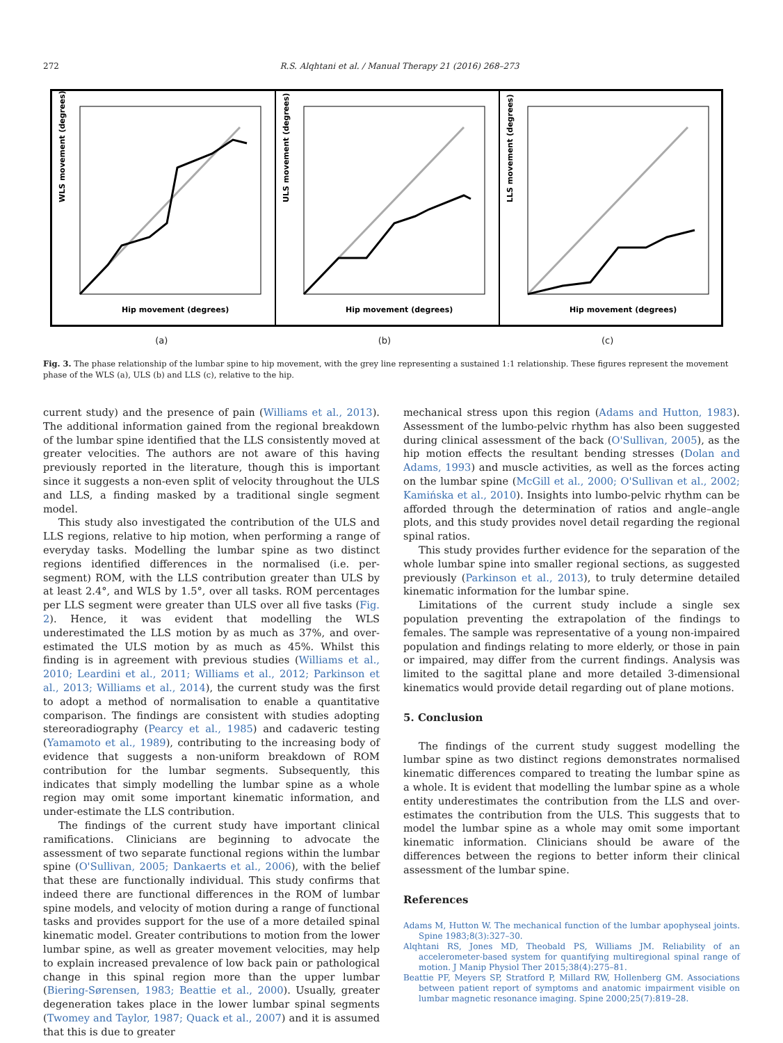272 R.S. Alqhtani et al. / Manual Therapy 21 (2016) 268–273
WLS movement (degrees)
Hip movement (degrees)
ULS movement (degrees)
Hip movement (degrees)
LLS movement (degrees)
Hip movement (degrees)
(a) (b) (c)
Fig. 3. The phase relationship of the lumbar spine to hip movement, with the grey line representing a sustained 1:1 relationship. These figures represent the movement phase of the WLS (a), ULS (b) and LLS (c), relative to the hip.
current study) and the presence of pain (Williams et al., 2013). The additional information gained from the regional breakdown of the lumbar spine identified that the LLS consistently moved at greater velocities. The authors are not aware of this having previously reported in the literature, though this is important since it suggests a non-even split of velocity throughout the ULS and LLS, a finding masked by a traditional single segment model.
This study also investigated the contribution of the ULS and LLS regions, relative to hip motion, when performing a range of everyday tasks. Modelling the lumbar spine as two distinct regions identified differences in the normalised (i.e. per-segment) ROM, with the LLS contribution greater than ULS by at least 2.4°, and WLS by 1.5°, over all tasks. ROM percentages per LLS segment were greater than ULS over all five tasks (Fig. 2). Hence, it was evident that modelling the WLS underestimated the LLS motion by as much as 37%, and over-estimated the ULS motion by as much as 45%. Whilst this finding is in agreement with previous studies (Williams et al., 2010; Leardini et al., 2011; Williams et al., 2012; Parkinson et al., 2013; Williams et al., 2014), the current study was the first to adopt a method of normalisation to enable a quantitative comparison. The findings are consistent with studies adopting stereoradiography (Pearcy et al., 1985) and cadaveric testing (Yamamoto et al., 1989), contributing to the increasing body of evidence that suggests a non-uniform breakdown of ROM contribution for the lumbar segments. Subsequently, this indicates that simply modelling the lumbar spine as a whole region may omit some important kinematic information, and under-estimate the LLS contribution.
The findings of the current study have important clinical ramifications. Clinicians are beginning to advocate the assessment of two separate functional regions within the lumbar spine (O'Sullivan, 2005; Dankaerts et al., 2006), with the belief that these are functionally individual. This study confirms that indeed there are functional differences in the ROM of lumbar spine models, and velocity of motion during a range of functional tasks and provides support for the use of a more detailed spinal kinematic model. Greater contributions to motion from the lower lumbar spine, as well as greater movement velocities, may help to explain increased prevalence of low back pain or pathological change in this spinal region more than the upper lumbar (Biering-Sørensen, 1983; Beattie et al., 2000). Usually, greater degeneration takes place in the lower lumbar spinal segments (Twomey and Taylor, 1987; Quack et al., 2007) and it is assumed that this is due to greater
mechanical stress upon this region (Adams and Hutton, 1983). Assessment of the lumbo-pelvic rhythm has also been suggested during clinical assessment of the back (O'Sullivan, 2005), as the hip motion effects the resultant bending stresses (Dolan and Adams, 1993) and muscle activities, as well as the forces acting on the lumbar spine (McGill et al., 2000; O'Sullivan et al., 2002; Kamińska et al., 2010). Insights into lumbo-pelvic rhythm can be afforded through the determination of ratios and angle–angle plots, and this study provides novel detail regarding the regional spinal ratios.
This study provides further evidence for the separation of the whole lumbar spine into smaller regional sections, as suggested previously (Parkinson et al., 2013), to truly determine detailed kinematic information for the lumbar spine.
Limitations of the current study include a single sex population preventing the extrapolation of the findings to females. The sample was representative of a young non-impaired population and findings relating to more elderly, or those in pain or impaired, may differ from the current findings. Analysis was limited to the sagittal plane and more detailed 3-dimensional kinematics would provide detail regarding out of plane motions.
5. Conclusion
The findings of the current study suggest modelling the lumbar spine as two distinct regions demonstrates normalised kinematic differences compared to treating the lumbar spine as a whole. It is evident that modelling the lumbar spine as a whole entity underestimates the contribution from the LLS and over-estimates the contribution from the ULS. This suggests that to model the lumbar spine as a whole may omit some important kinematic information. Clinicians should be aware of the differences between the regions to better inform their clinical assessment of the lumbar spine.
References
Adams M, Hutton W. The mechanical function of the lumbar apophyseal joints. Spine 1983;8(3):327–30.
Alqhtani RS, Jones MD, Theobald PS, Williams JM. Reliability of an accelerometer-based system for quantifying multiregional spinal range of motion. J Manip Physiol Ther 2015;38(4):275–81.
Beattie PF, Meyers SP, Stratford P, Millard RW, Hollenberg GM. Associations between patient report of symptoms and anatomic impairment visible on lumbar magnetic resonance imaging. Spine 2000;25(7):819–28.